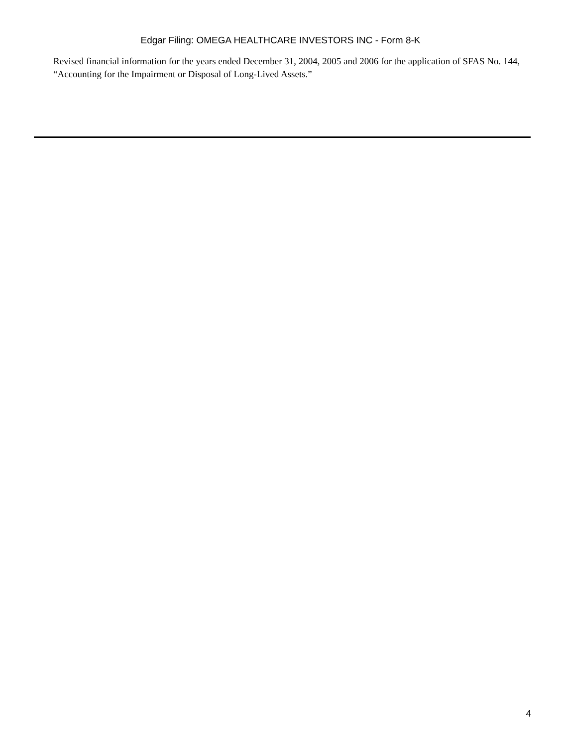Edgar Filing: OMEGA HEALTHCARE INVESTORS INC - Form 8-K
Revised financial information for the years ended December 31, 2004, 2005 and 2006 for the application of SFAS No. 144, “Accounting for the Impairment or Disposal of Long-Lived Assets.”
4